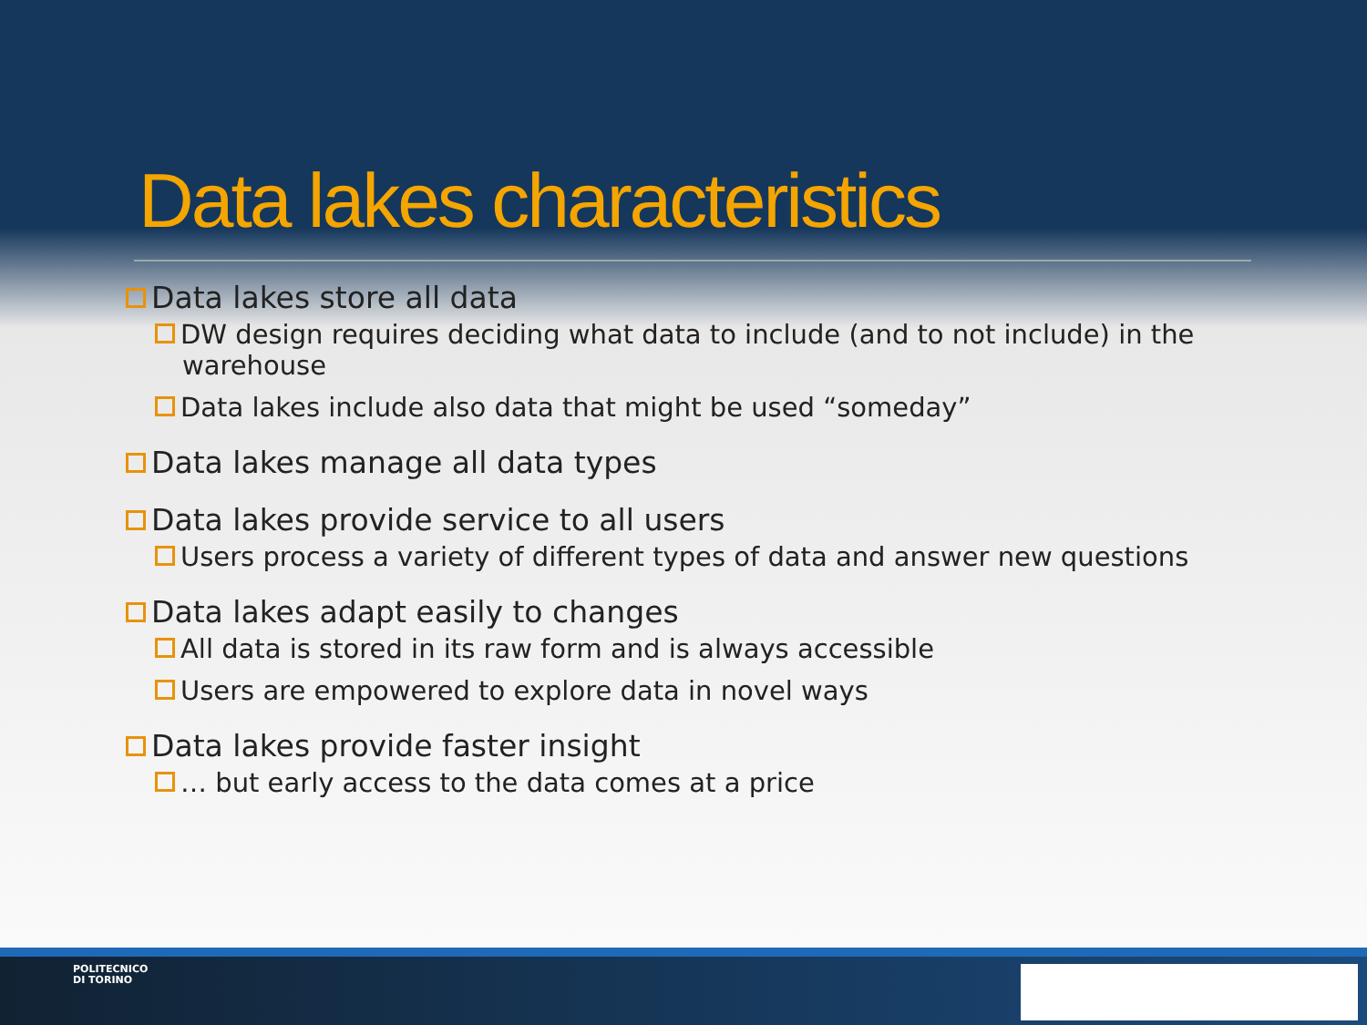Data lakes characteristics
Data lakes store all data
DW design requires deciding what data to include (and to not include) in the warehouse
Data lakes include also data that might be used “someday”
Data lakes manage all data types
Data lakes provide service to all users
Users process a variety of different types of data and answer new questions
Data lakes adapt easily to changes
All data is stored in its raw form and is always accessible
Users are empowered to explore data in novel ways
Data lakes provide faster insight
… but early access to the data comes at a price
POLITECNICO
DI TORINO